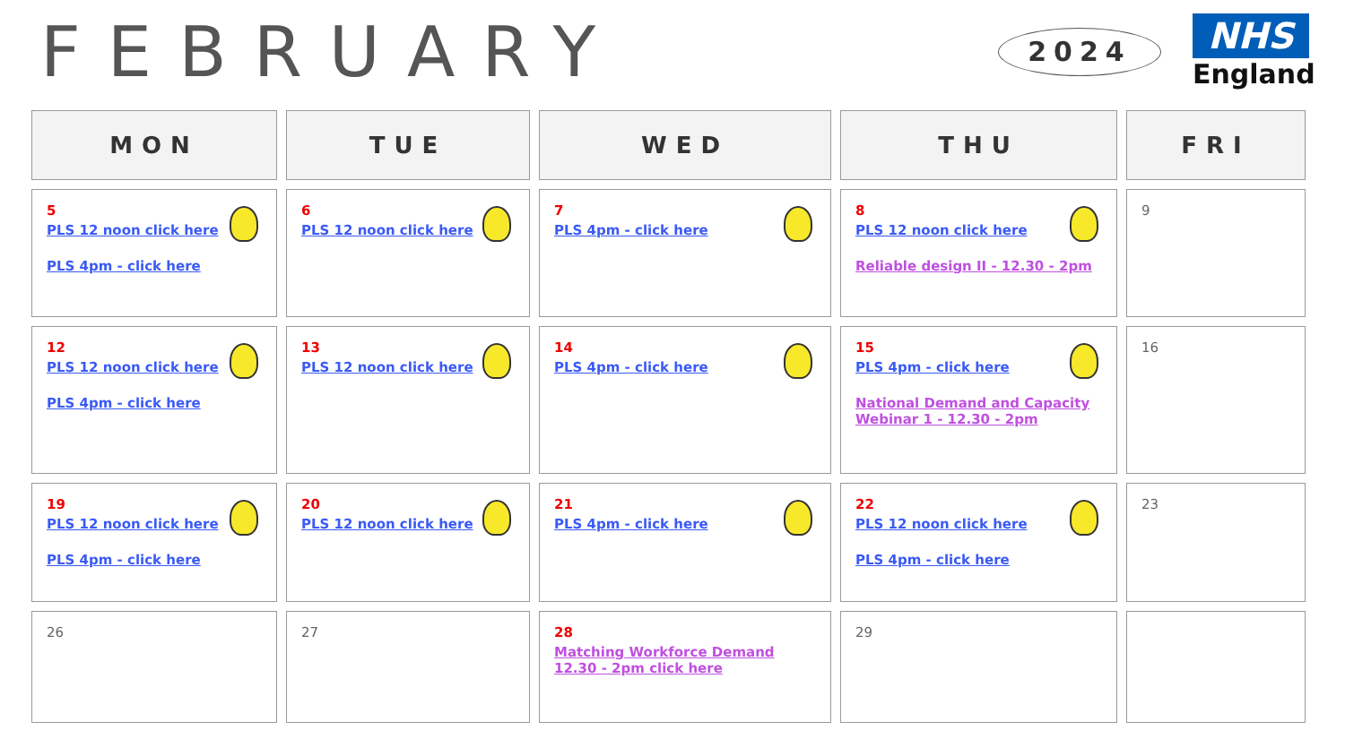FEBRUARY
2024
NHS
England
| MON | TUE | WED | THU | FRI |
| --- | --- | --- | --- | --- |
| 5 PLS 12 noon click here PLS 4pm - click here | 6 PLS 12 noon click here | 7 PLS 4pm - click here | 8 PLS 12 noon click here Reliable design II - 12.30 - 2pm | 9 |
| 12 PLS 12 noon click here PLS 4pm - click here | 13 PLS 12 noon click here | 14 PLS 4pm - click here | 15 PLS 4pm - click here National Demand and Capacity Webinar 1 - 12.30 - 2pm | 16 |
| 19 PLS 12 noon click here PLS 4pm - click here | 20 PLS 12 noon click here | 21 PLS 4pm - click here | 22 PLS 12 noon click here PLS 4pm - click here | 23 |
| 26 | 27 | 28 Matching Workforce Demand 12.30 - 2pm click here | 29 | |